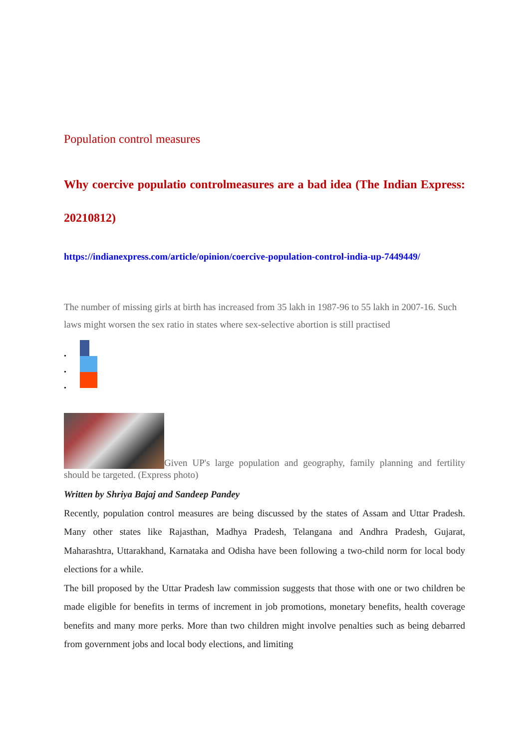Population control measures
Why coercive populatio controlmeasures are a bad idea (The Indian Express: 20210812)
https://indianexpress.com/article/opinion/coercive-population-control-india-up-7449449/
The number of missing girls at birth has increased from 35 lakh in 1987-96 to 55 lakh in 2007-16. Such laws might worsen the sex ratio in states where sex-selective abortion is still practised
•
•
•
Given UP's large population and geography, family planning and fertility should be targeted. (Express photo)
Written by Shriya Bajaj and Sandeep Pandey
Recently, population control measures are being discussed by the states of Assam and Uttar Pradesh. Many other states like Rajasthan, Madhya Pradesh, Telangana and Andhra Pradesh, Gujarat, Maharashtra, Uttarakhand, Karnataka and Odisha have been following a two-child norm for local body elections for a while.
The bill proposed by the Uttar Pradesh law commission suggests that those with one or two children be made eligible for benefits in terms of increment in job promotions, monetary benefits, health coverage benefits and many more perks. More than two children might involve penalties such as being debarred from government jobs and local body elections, and limiting